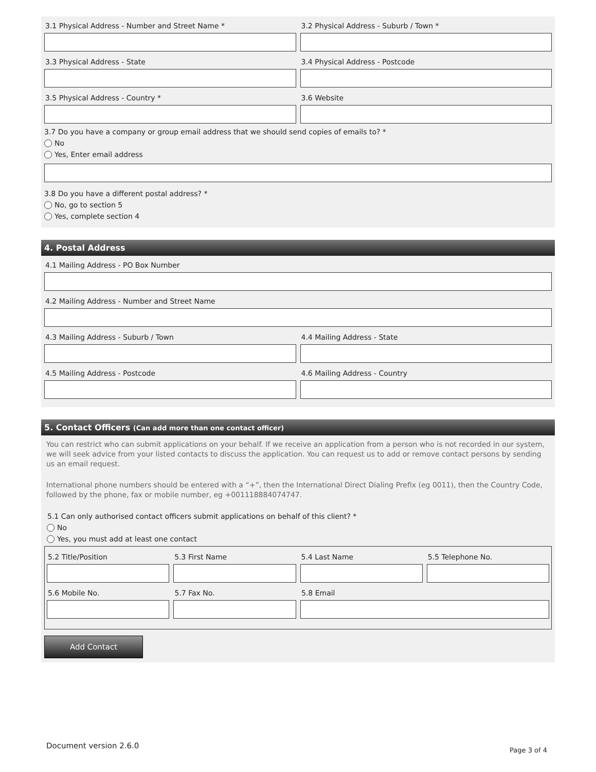3.1 Physical Address - Number and Street Name *
3.2 Physical Address - Suburb / Town *
3.3 Physical Address - State 3.4 Physical Address - Postcode
3.5 Physical Address - Country *
3.6 Website
3.7 Do you have a company or group email address that we should send copies of emails to? *
No
Yes, Enter email address
3.8 Do you have a different postal address? *
No, go to section 5
Yes, complete section 4
4. Postal Address
4.1 Mailing Address - PO Box Number
4.2 Mailing Address - Number and Street Name
4.3 Mailing Address - Suburb / Town
4.4 Mailing Address - State
4.5 Mailing Address - Postcode 4.6 Mailing Address - Country
5. Contact Officers (Can add more than one contact officer)
You can restrict who can submit applications on your behalf. If we receive an application from a person who is not recorded in our system, we will seek advice from your listed contacts to discuss the application. You can request us to add or remove contact persons by sending us an email request.
International phone numbers should be entered with a “+”, then the International Direct Dialing Prefix (eg 0011), then the Country Code, followed by the phone, fax or mobile number, eg +001118884074747.
5.1 Can only authorised contact officers submit applications on behalf of this client? *
No
Yes, you must add at least one contact
5.2 Title/Position 5.3 First Name 5.4 Last Name 5.5 Telephone No.
5.6 Mobile No. 5.7 Fax No. 5.8 Email
Add Contact
Document version 2.6.0 Page 3 of 4